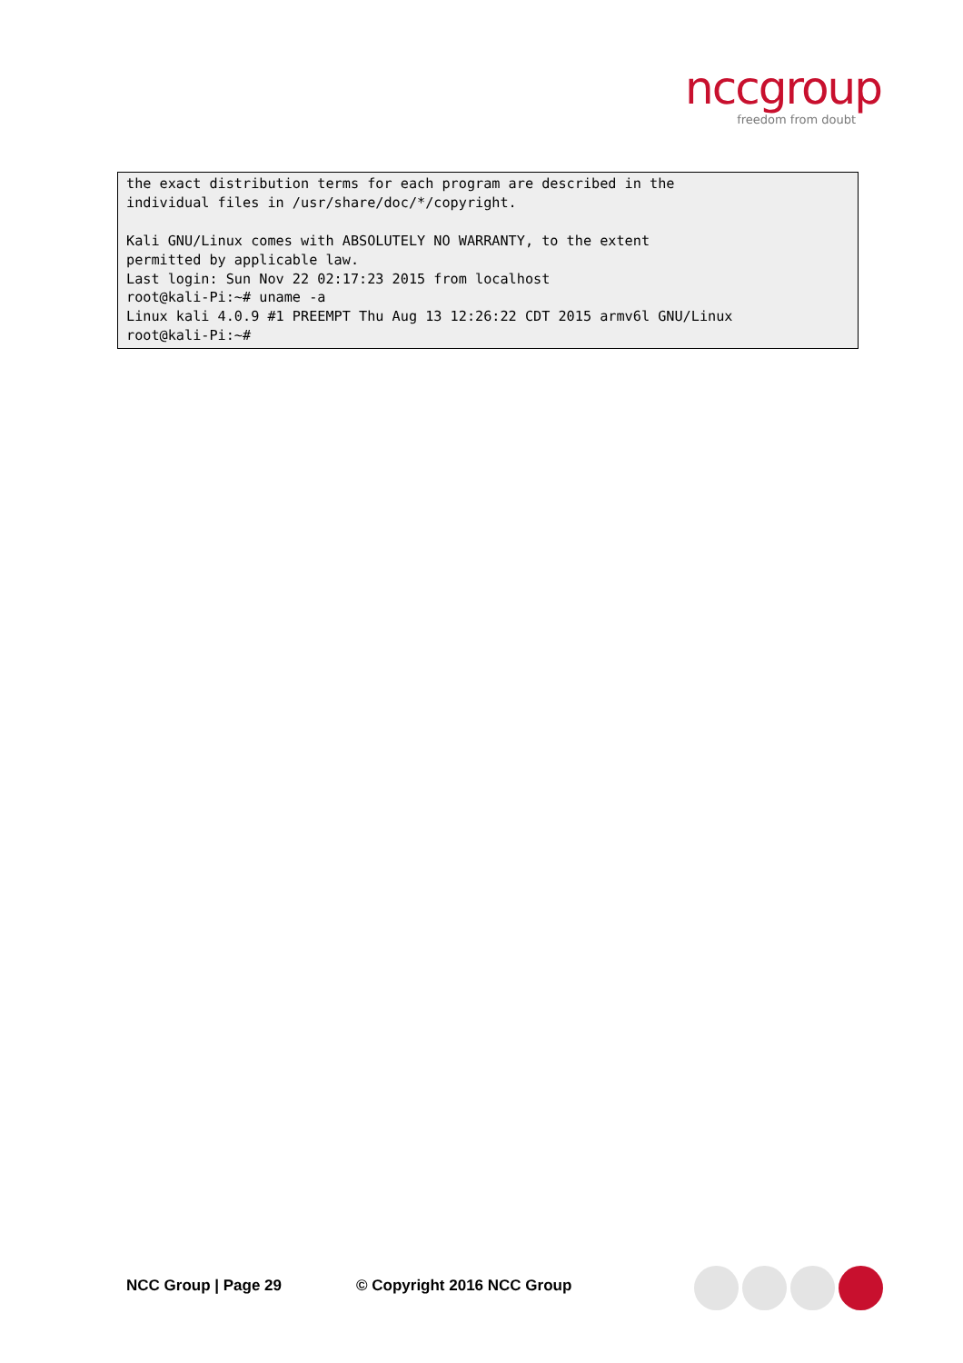nccgroup
freedom from doubt
the exact distribution terms for each program are described in the
individual files in /usr/share/doc/*/copyright.

Kali GNU/Linux comes with ABSOLUTELY NO WARRANTY, to the extent
permitted by applicable law.
Last login: Sun Nov 22 02:17:23 2015 from localhost
root@kali-Pi:~# uname -a
Linux kali 4.0.9 #1 PREEMPT Thu Aug 13 12:26:22 CDT 2015 armv6l GNU/Linux
root@kali-Pi:~#
NCC Group | Page 29 © Copyright 2016 NCC Group